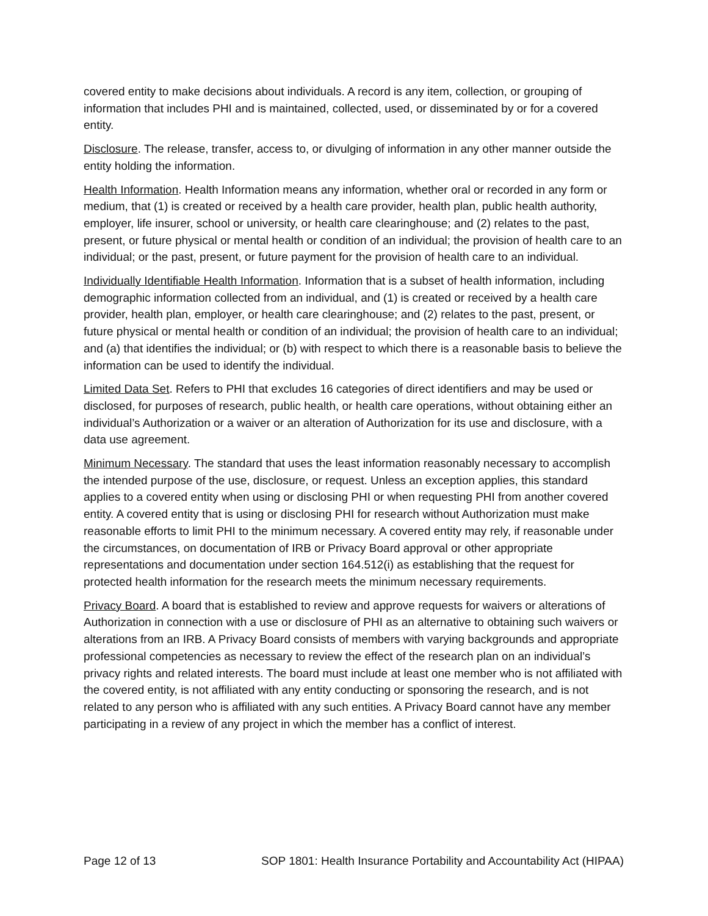covered entity to make decisions about individuals. A record is any item, collection, or grouping of information that includes PHI and is maintained, collected, used, or disseminated by or for a covered entity.
Disclosure. The release, transfer, access to, or divulging of information in any other manner outside the entity holding the information.
Health Information. Health Information means any information, whether oral or recorded in any form or medium, that (1) is created or received by a health care provider, health plan, public health authority, employer, life insurer, school or university, or health care clearinghouse; and (2) relates to the past, present, or future physical or mental health or condition of an individual; the provision of health care to an individual; or the past, present, or future payment for the provision of health care to an individual.
Individually Identifiable Health Information. Information that is a subset of health information, including demographic information collected from an individual, and (1) is created or received by a health care provider, health plan, employer, or health care clearinghouse; and (2) relates to the past, present, or future physical or mental health or condition of an individual; the provision of health care to an individual; and (a) that identifies the individual; or (b) with respect to which there is a reasonable basis to believe the information can be used to identify the individual.
Limited Data Set. Refers to PHI that excludes 16 categories of direct identifiers and may be used or disclosed, for purposes of research, public health, or health care operations, without obtaining either an individual’s Authorization or a waiver or an alteration of Authorization for its use and disclosure, with a data use agreement.
Minimum Necessary. The standard that uses the least information reasonably necessary to accomplish the intended purpose of the use, disclosure, or request. Unless an exception applies, this standard applies to a covered entity when using or disclosing PHI or when requesting PHI from another covered entity. A covered entity that is using or disclosing PHI for research without Authorization must make reasonable efforts to limit PHI to the minimum necessary. A covered entity may rely, if reasonable under the circumstances, on documentation of IRB or Privacy Board approval or other appropriate representations and documentation under section 164.512(i) as establishing that the request for protected health information for the research meets the minimum necessary requirements.
Privacy Board. A board that is established to review and approve requests for waivers or alterations of Authorization in connection with a use or disclosure of PHI as an alternative to obtaining such waivers or alterations from an IRB. A Privacy Board consists of members with varying backgrounds and appropriate professional competencies as necessary to review the effect of the research plan on an individual’s privacy rights and related interests. The board must include at least one member who is not affiliated with the covered entity, is not affiliated with any entity conducting or sponsoring the research, and is not related to any person who is affiliated with any such entities. A Privacy Board cannot have any member participating in a review of any project in which the member has a conflict of interest.
Page 12 of 13 SOP 1801: Health Insurance Portability and Accountability Act (HIPAA)